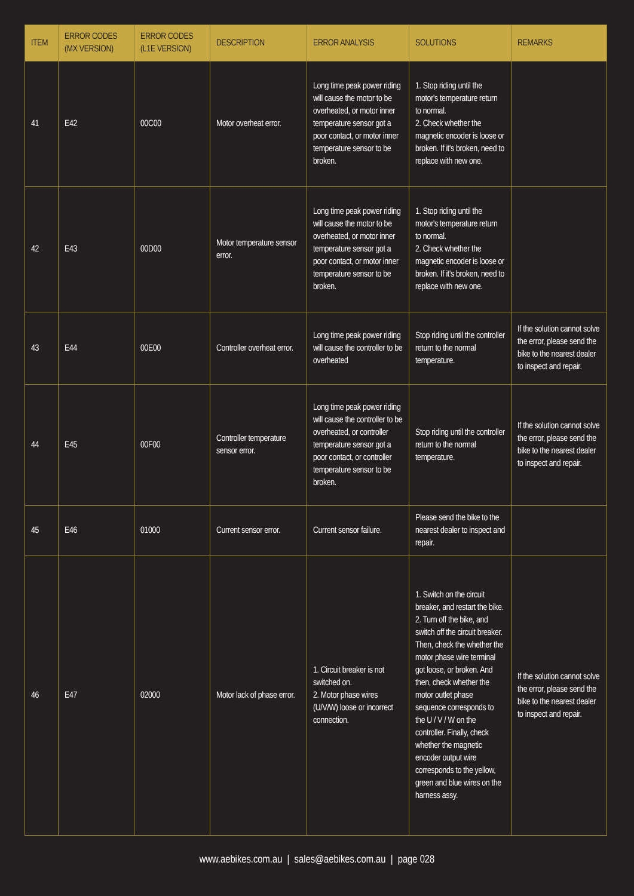| ITEM | ERROR CODES (MX VERSION) | ERROR CODES (L1E VERSION) | DESCRIPTION | ERROR ANALYSIS | SOLUTIONS | REMARKS |
| --- | --- | --- | --- | --- | --- | --- |
| 41 | E42 | 00C00 | Motor overheat error. | Long time peak power riding will cause the motor to be overheated, or motor inner temperature sensor got a poor contact, or motor inner temperature sensor to be broken. | 1. Stop riding until the motor's temperature return to normal. 2. Check whether the magnetic encoder is loose or broken. If it's broken, need to replace with new one. | |
| 42 | E43 | 00D00 | Motor temperature sensor error. | Long time peak power riding will cause the motor to be overheated, or motor inner temperature sensor got a poor contact, or motor inner temperature sensor to be broken. | 1. Stop riding until the motor's temperature return to normal. 2. Check whether the magnetic encoder is loose or broken. If it's broken, need to replace with new one. | |
| 43 | E44 | 00E00 | Controller overheat error. | Long time peak power riding will cause the controller to be overheated | Stop riding until the controller return to the normal temperature. | If the solution cannot solve the error, please send the bike to the nearest dealer to inspect and repair. |
| 44 | E45 | 00F00 | Controller temperature sensor error. | Long time peak power riding will cause the controller to be overheated, or controller temperature sensor got a poor contact, or controller temperature sensor to be broken. | Stop riding until the controller return to the normal temperature. | If the solution cannot solve the error, please send the bike to the nearest dealer to inspect and repair. |
| 45 | E46 | 01000 | Current sensor error. | Current sensor failure. | Please send the bike to the nearest dealer to inspect and repair. | |
| 46 | E47 | 02000 | Motor lack of phase error. | 1. Circuit breaker is not switched on. 2. Motor phase wires (U/V/W) loose or incorrect connection. | 1. Switch on the circuit breaker, and restart the bike. 2. Turn off the bike, and switch off the circuit breaker. Then, check the whether the motor phase wire terminal got loose, or broken. And then, check whether the motor outlet phase sequence corresponds to the U / V / W on the controller. Finally, check whether the magnetic encoder output wire corresponds to the yellow, green and blue wires on the harness assy. | If the solution cannot solve the error, please send the bike to the nearest dealer to inspect and repair. |
www.aebikes.com.au | sales@aebikes.com.au | page 028